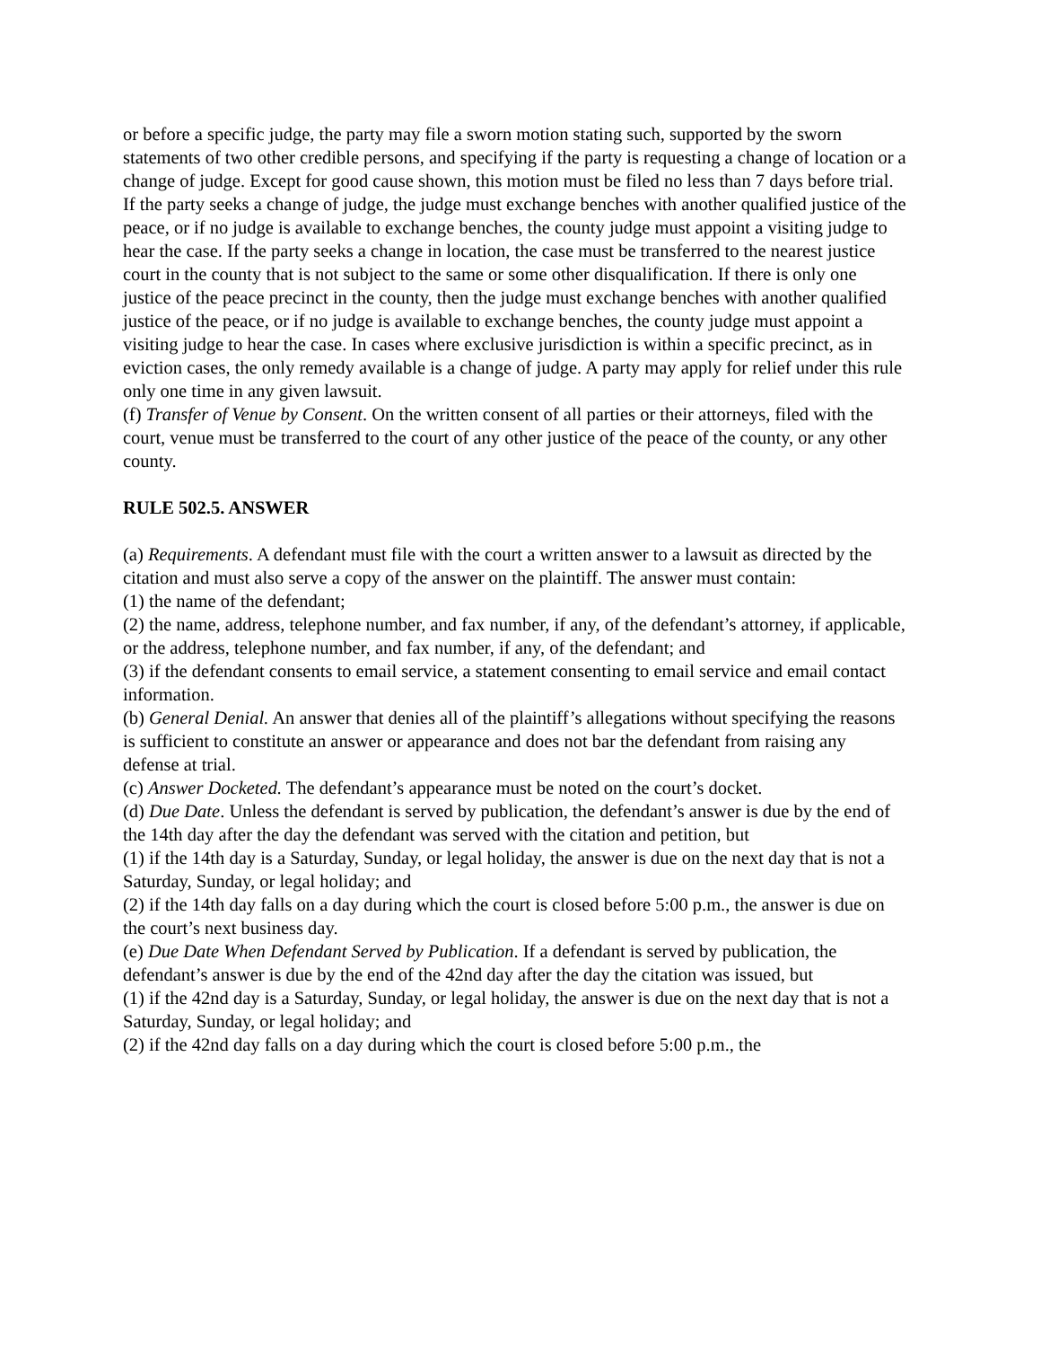or before a specific judge, the party may file a sworn motion stating such, supported by the sworn statements of two other credible persons, and specifying if the party is requesting a change of location or a change of judge. Except for good cause shown, this motion must be filed no less than 7 days before trial. If the party seeks a change of judge, the judge must exchange benches with another qualified justice of the peace, or if no judge is available to exchange benches, the county judge must appoint a visiting judge to hear the case. If the party seeks a change in location, the case must be transferred to the nearest justice court in the county that is not subject to the same or some other disqualification. If there is only one justice of the peace precinct in the county, then the judge must exchange benches with another qualified justice of the peace, or if no judge is available to exchange benches, the county judge must appoint a visiting judge to hear the case. In cases where exclusive jurisdiction is within a specific precinct, as in eviction cases, the only remedy available is a change of judge. A party may apply for relief under this rule only one time in any given lawsuit.
(f) Transfer of Venue by Consent. On the written consent of all parties or their attorneys, filed with the court, venue must be transferred to the court of any other justice of the peace of the county, or any other county.
RULE 502.5. ANSWER
(a) Requirements. A defendant must file with the court a written answer to a lawsuit as directed by the citation and must also serve a copy of the answer on the plaintiff. The answer must contain:
(1) the name of the defendant;
(2) the name, address, telephone number, and fax number, if any, of the defendant’s attorney, if applicable, or the address, telephone number, and fax number, if any, of the defendant; and
(3) if the defendant consents to email service, a statement consenting to email service and email contact information.
(b) General Denial. An answer that denies all of the plaintiff’s allegations without specifying the reasons is sufficient to constitute an answer or appearance and does not bar the defendant from raising any defense at trial.
(c) Answer Docketed. The defendant’s appearance must be noted on the court’s docket.
(d) Due Date. Unless the defendant is served by publication, the defendant’s answer is due by the end of the 14th day after the day the defendant was served with the citation and petition, but
(1) if the 14th day is a Saturday, Sunday, or legal holiday, the answer is due on the next day that is not a Saturday, Sunday, or legal holiday; and
(2) if the 14th day falls on a day during which the court is closed before 5:00 p.m., the answer is due on the court’s next business day.
(e) Due Date When Defendant Served by Publication. If a defendant is served by publication, the defendant’s answer is due by the end of the 42nd day after the day the citation was issued, but
(1) if the 42nd day is a Saturday, Sunday, or legal holiday, the answer is due on the next day that is not a Saturday, Sunday, or legal holiday; and
(2) if the 42nd day falls on a day during which the court is closed before 5:00 p.m., the